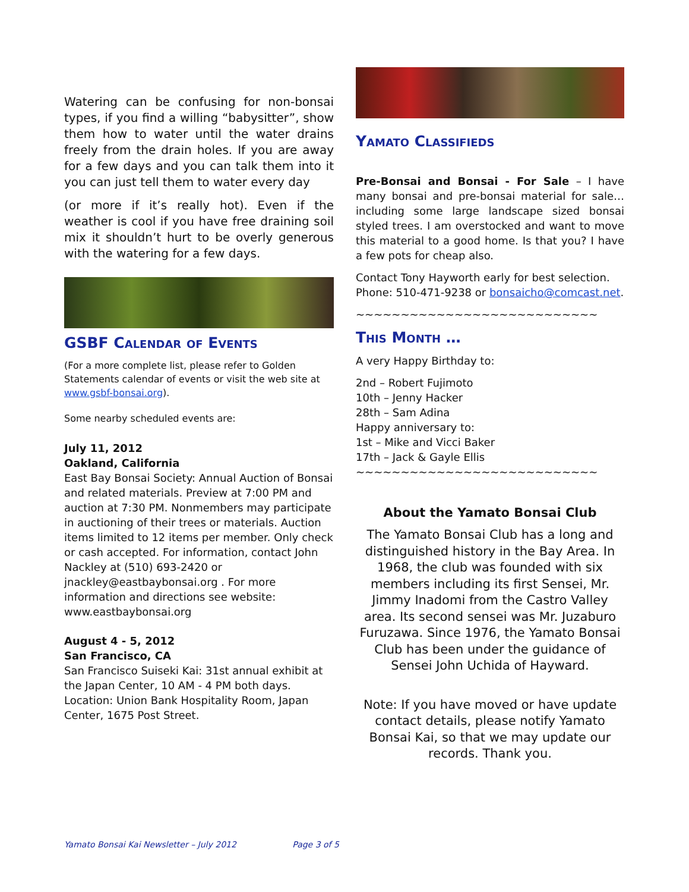Watering can be confusing for non-bonsai types, if you find a willing “babysitter”, show them how to water until the water drains freely from the drain holes. If you are away for a few days and you can talk them into it you can just tell them to water every day
(or more if it’s really hot). Even if the weather is cool if you have free draining soil mix it shouldn’t hurt to be overly generous with the watering for a few days.
GSBF Calendar of Events
(For a more complete list, please refer to Golden Statements calendar of events or visit the web site at www.gsbf-bonsai.org).
Some nearby scheduled events are:
July 11, 2012
Oakland, California
East Bay Bonsai Society: Annual Auction of Bonsai and related materials. Preview at 7:00 PM and auction at 7:30 PM. Nonmembers may participate in auctioning of their trees or materials. Auction items limited to 12 items per member. Only check or cash accepted. For information, contact John Nackley at (510) 693-2420 or jnackley@eastbaybonsai.org . For more information and directions see website: www.eastbaybonsai.org
August 4 - 5, 2012
San Francisco, CA
San Francisco Suiseki Kai: 31st annual exhibit at the Japan Center, 10 AM - 4 PM both days. Location: Union Bank Hospitality Room, Japan Center, 1675 Post Street.
Yamato Classifieds
Pre-Bonsai and Bonsai - For Sale – I have many bonsai and pre-bonsai material for sale… including some large landscape sized bonsai styled trees. I am overstocked and want to move this material to a good home. Is that you? I have a few pots for cheap also.
Contact Tony Hayworth early for best selection. Phone: 510-471-9238 or bonsaicho@comcast.net.
~~~~~~~~~~~~~~~~~~~~~~~~~~~
This Month …
A very Happy Birthday to:
2nd – Robert Fujimoto
10th – Jenny Hacker
28th – Sam Adina
Happy anniversary to:
1st – Mike and Vicci Baker
17th – Jack & Gayle Ellis
~~~~~~~~~~~~~~~~~~~~~~~~~~~
About the Yamato Bonsai Club
The Yamato Bonsai Club has a long and distinguished history in the Bay Area. In 1968, the club was founded with six members including its first Sensei, Mr. Jimmy Inadomi from the Castro Valley area. Its second sensei was Mr. Juzaburo Furuzawa. Since 1976, the Yamato Bonsai Club has been under the guidance of Sensei John Uchida of Hayward.
Note: If you have moved or have update contact details, please notify Yamato Bonsai Kai, so that we may update our records. Thank you.
Yamato Bonsai Kai Newsletter – July 2012 Page 3 of 5